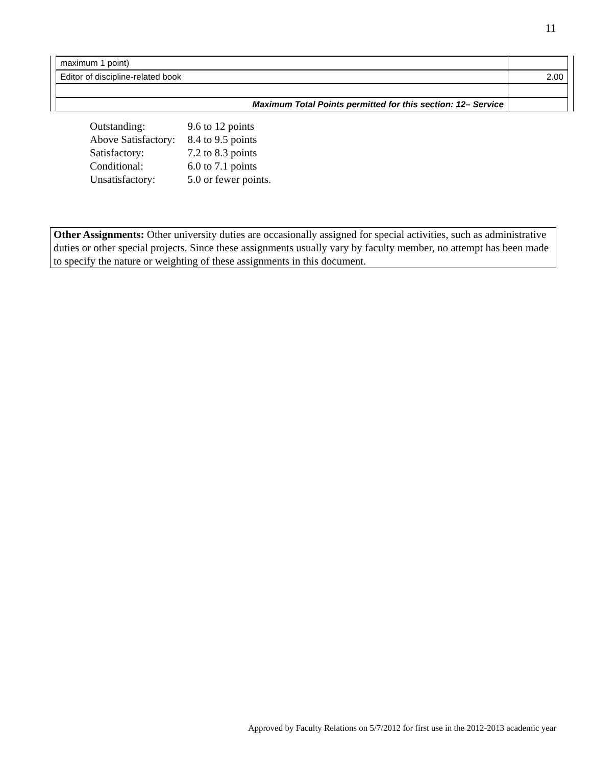11
| maximum 1 point) | |
| Editor of discipline-related book | 2.00 |
| Maximum Total Points permitted for this section: 12– Service | |
| Outstanding: | 9.6 to 12 points |
| Above Satisfactory: | 8.4 to 9.5 points |
| Satisfactory: | 7.2 to 8.3 points |
| Conditional: | 6.0 to 7.1 points |
| Unsatisfactory: | 5.0 or fewer points. |
Other Assignments: Other university duties are occasionally assigned for special activities, such as administrative duties or other special projects. Since these assignments usually vary by faculty member, no attempt has been made to specify the nature or weighting of these assignments in this document.
Approved by Faculty Relations on 5/7/2012 for first use in the 2012-2013 academic year